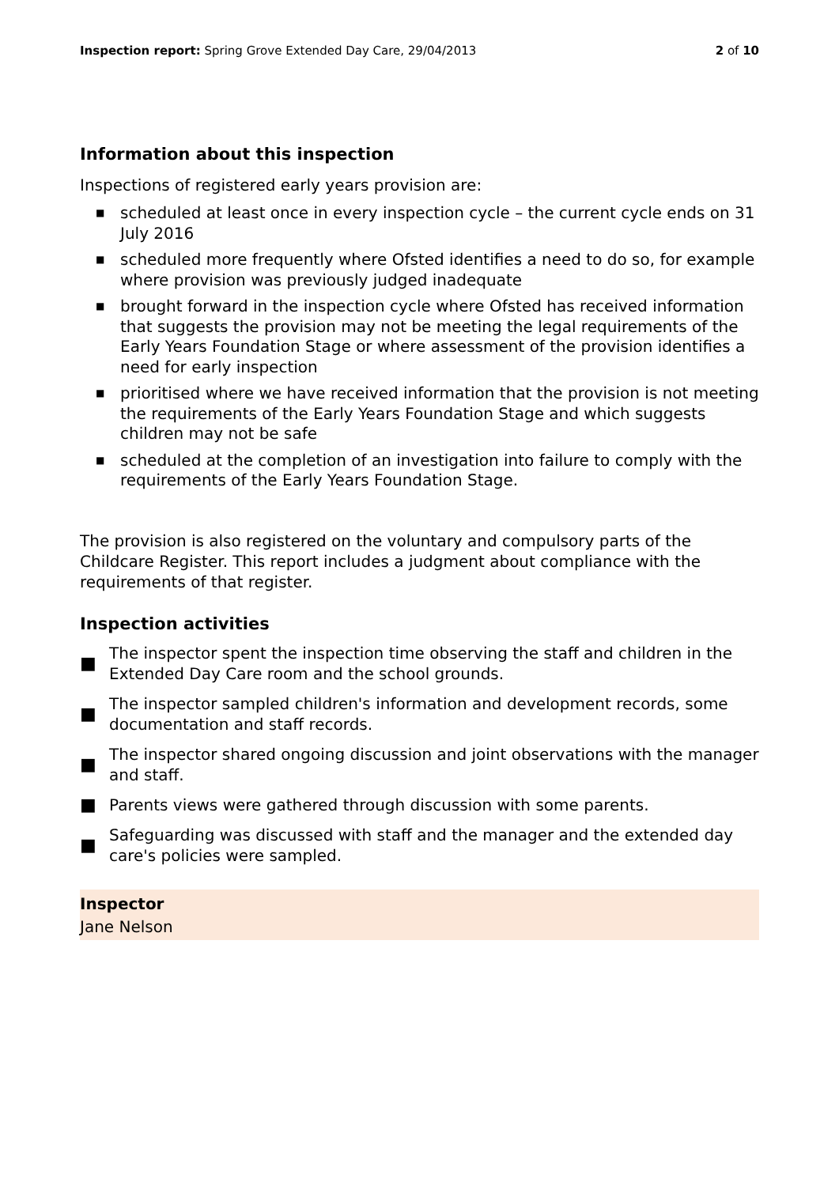Inspection report: Spring Grove Extended Day Care, 29/04/2013
2 of 10
Information about this inspection
Inspections of registered early years provision are:
■ scheduled at least once in every inspection cycle – the current cycle ends on 31 July 2016
■ scheduled more frequently where Ofsted identifies a need to do so, for example where provision was previously judged inadequate
■ brought forward in the inspection cycle where Ofsted has received information that suggests the provision may not be meeting the legal requirements of the Early Years Foundation Stage or where assessment of the provision identifies a need for early inspection
■ prioritised where we have received information that the provision is not meeting the requirements of the Early Years Foundation Stage and which suggests children may not be safe
■ scheduled at the completion of an investigation into failure to comply with the requirements of the Early Years Foundation Stage.
The provision is also registered on the voluntary and compulsory parts of the Childcare Register. This report includes a judgment about compliance with the requirements of that register.
Inspection activities
■ The inspector spent the inspection time observing the staff and children in the Extended Day Care room and the school grounds.
■ The inspector sampled children's information and development records, some documentation and staff records.
■ The inspector shared ongoing discussion and joint observations with the manager and staff.
■ Parents views were gathered through discussion with some parents.
■ Safeguarding was discussed with staff and the manager and the extended day care's policies were sampled.
Inspector
Jane Nelson